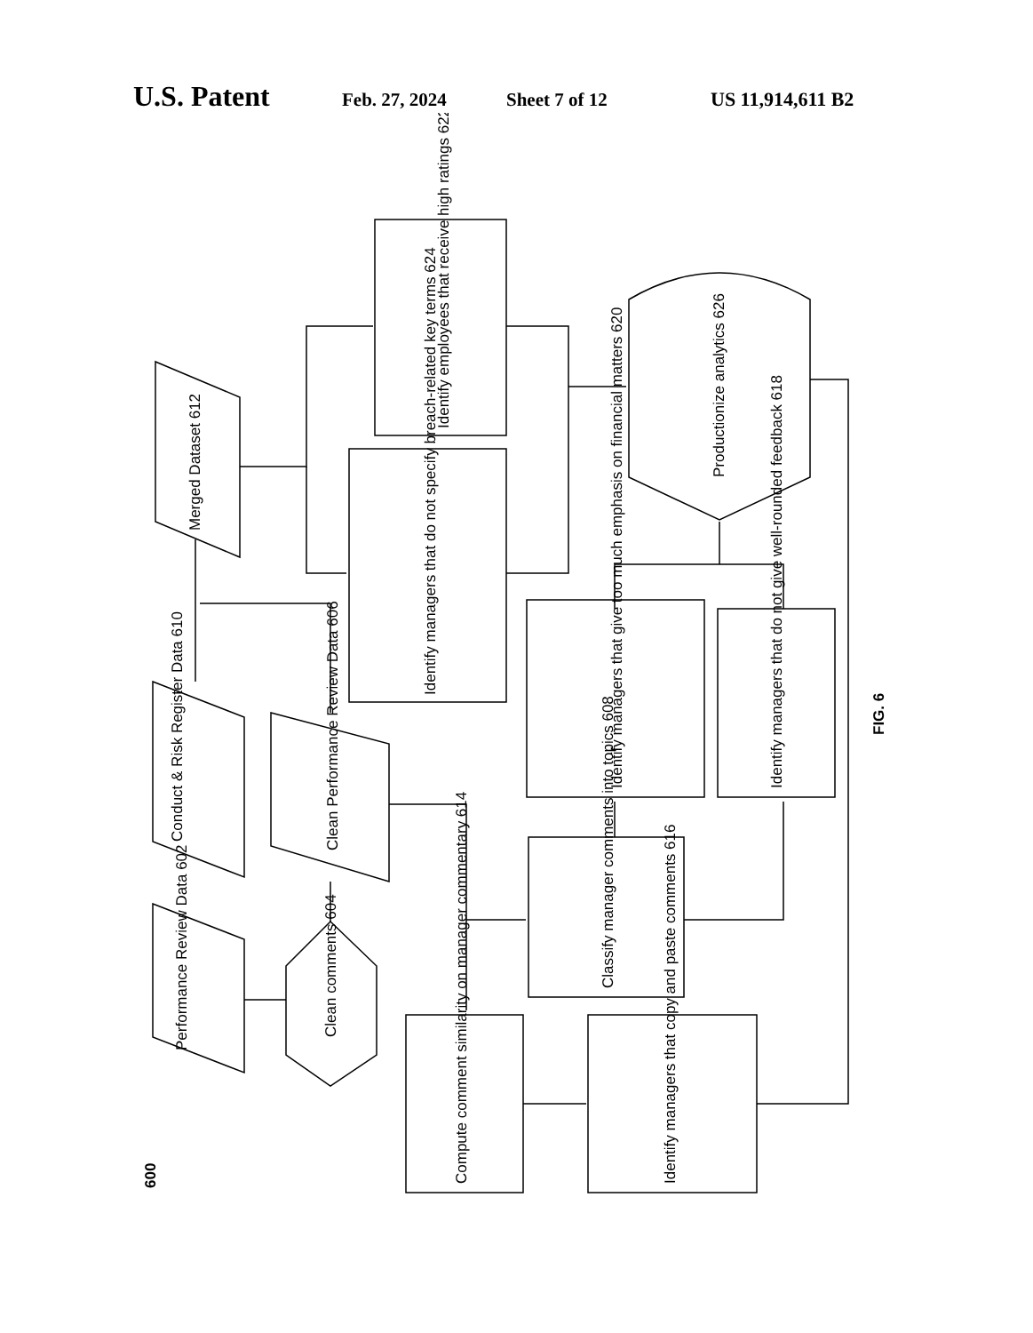U.S. Patent Feb. 27, 2024 Sheet 7 of 12 US 11,914,611 B2
Performance Review Data 602
Clean comments 604
Conduct & Risk Register Data 610
Clean Performance Review Data 606
Merged Dataset 612
Compute comment similarity on manager commentary 614
Classify manager comments into topics 608
Identify managers that copy and paste comments 616
Identify managers that give too much emphasis on financial matters 620
Identify managers that do not give well-rounded feedback 618
Identify managers that do not specify breach-related key terms 624
Identify employees that receive high ratings 622
Productionize analytics 626
600
FIG. 6